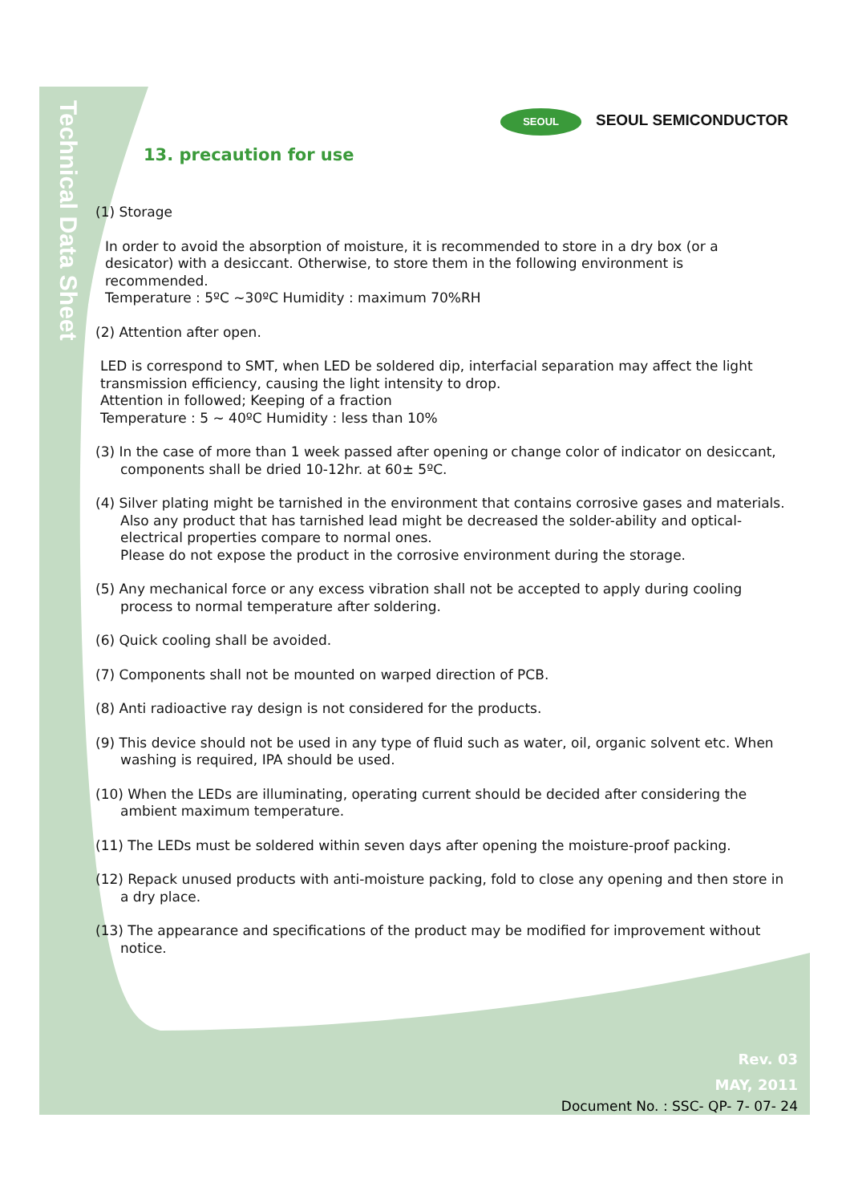Technical Data Sheet
SEOUL SEOUL SEMICONDUCTOR
13. precaution for use
(1) Storage
In order to avoid the absorption of moisture, it is recommended to store in a dry box (or a desicator) with a desiccant. Otherwise, to store them in the following environment is recommended.
Temperature : 5ºC ~30ºC Humidity : maximum 70%RH
(2) Attention after open.
LED is correspond to SMT, when LED be soldered dip, interfacial separation may affect the light transmission efficiency, causing the light intensity to drop.
Attention in followed; Keeping of a fraction
Temperature : 5 ~ 40ºC Humidity : less than 10%
(3) In the case of more than 1 week passed after opening or change color of indicator on desiccant, components shall be dried 10-12hr. at 60± 5ºC.
(4) Silver plating might be tarnished in the environment that contains corrosive gases and materials. Also any product that has tarnished lead might be decreased the solder-ability and optical-electrical properties compare to normal ones.
Please do not expose the product in the corrosive environment during the storage.
(5) Any mechanical force or any excess vibration shall not be accepted to apply during cooling process to normal temperature after soldering.
(6) Quick cooling shall be avoided.
(7) Components shall not be mounted on warped direction of PCB.
(8) Anti radioactive ray design is not considered for the products.
(9) This device should not be used in any type of fluid such as water, oil, organic solvent etc. When washing is required, IPA should be used.
(10) When the LEDs are illuminating, operating current should be decided after considering the ambient maximum temperature.
(11) The LEDs must be soldered within seven days after opening the moisture-proof packing.
(12) Repack unused products with anti-moisture packing, fold to close any opening and then store in a dry place.
(13) The appearance and specifications of the product may be modified for improvement without notice.
Rev. 03
MAY, 2011
Document No. : SSC- QP- 7- 07- 24